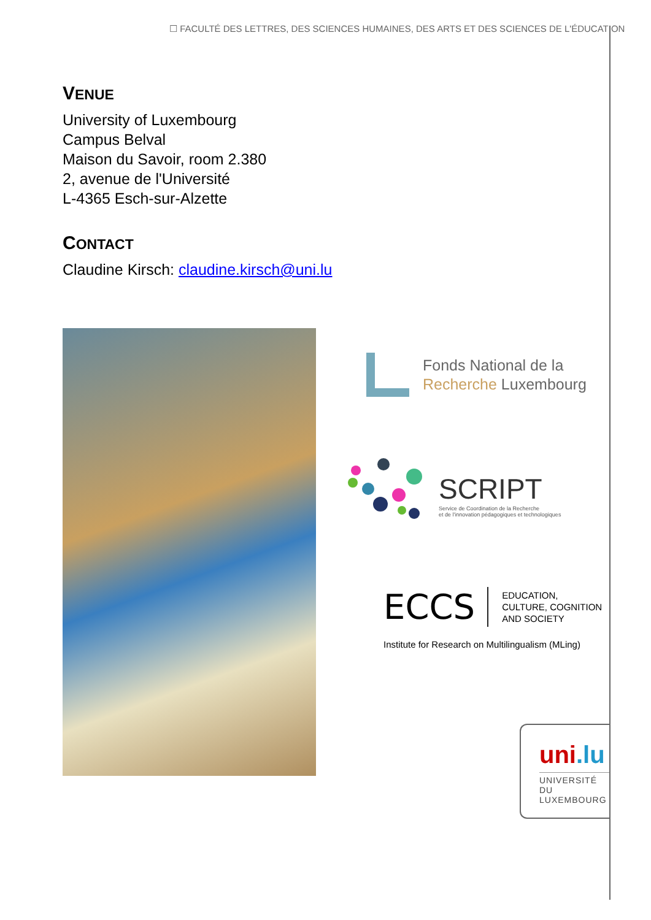☐ FACULTÉ DES LETTRES, DES SCIENCES HUMAINES, DES ARTS ET DES SCIENCES DE L'ÉDUCATION
VENUE
University of Luxembourg
Campus Belval
Maison du Savoir, room 2.380
2, avenue de l'Université
L-4365 Esch-sur-Alzette
CONTACT
Claudine Kirsch: claudine.kirsch@uni.lu
Fonds National de la
Recherche Luxembourg
SCRIPT
Service de Coordination de la Recherche
et de l'innovation pédagogiques et technologiques
ECCS EDUCATION,
CULTURE, COGNITION
AND SOCIETY
Institute for Research on Multilingualism (MLing)
uni.lu
UNIVERSITÉ DU
LUXEMBOURG